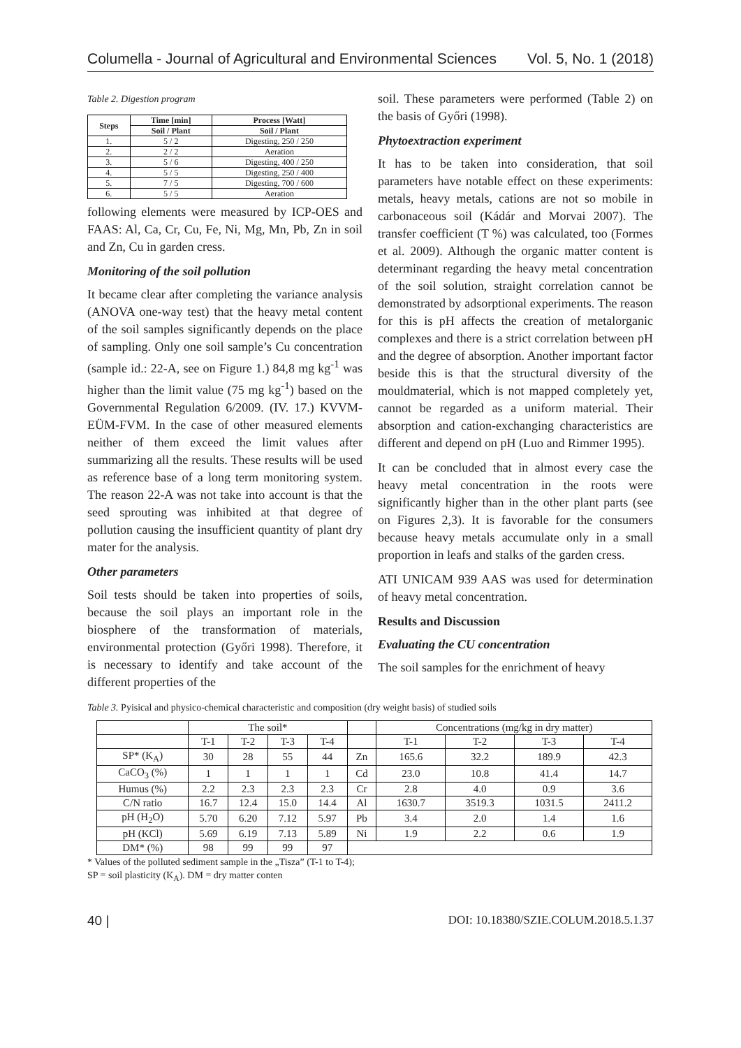Columella - Journal of Agricultural and Environmental Sciences Vol. 5, No. 1 (2018)
Table 2. Digestion program
| Steps | Time [min] | Process [Watt] |
| --- | --- | --- |
| | Soil / Plant | Soil / Plant |
| 1. | 5 / 2 | Digesting, 250 / 250 |
| 2. | 2 / 2 | Aeration |
| 3. | 5 / 6 | Digesting, 400 / 250 |
| 4. | 5 / 5 | Digesting, 250 / 400 |
| 5. | 7 / 5 | Digesting, 700 / 600 |
| 6. | 5 / 5 | Aeration |
following elements were measured by ICP-OES and FAAS: Al, Ca, Cr, Cu, Fe, Ni, Mg, Mn, Pb, Zn in soil and Zn, Cu in garden cress.
Monitoring of the soil pollution
It became clear after completing the variance analysis (ANOVA one-way test) that the heavy metal content of the soil samples significantly depends on the place of sampling. Only one soil sample’s Cu concentration (sample id.: 22-A, see on Figure 1.) 84,8 mg kg<sup>-1</sup> was higher than the limit value (75 mg kg<sup>-1</sup>) based on the Governmental Regulation 6/2009. (IV. 17.) KVVM-EÜM-FVM. In the case of other measured elements neither of them exceed the limit values after summarizing all the results. These results will be used as reference base of a long term monitoring system. The reason 22-A was not take into account is that the seed sprouting was inhibited at that degree of pollution causing the insufficient quantity of plant dry mater for the analysis.
Other parameters
Soil tests should be taken into properties of soils, because the soil plays an important role in the biosphere of the transformation of materials, environmental protection (Győri 1998). Therefore, it is necessary to identify and take account of the different properties of the
soil. These parameters were performed (Table 2) on the basis of Győri (1998).
Phytoextraction experiment
It has to be taken into consideration, that soil parameters have notable effect on these experiments: metals, heavy metals, cations are not so mobile in carbonaceous soil (Kádár and Morvai 2007). The transfer coefficient (T %) was calculated, too (Formes et al. 2009). Although the organic matter content is determinant regarding the heavy metal concentration of the soil solution, straight correlation cannot be demonstrated by adsorptional experiments. The reason for this is pH affects the creation of metalorganic complexes and there is a strict correlation between pH and the degree of absorption. Another important factor beside this is that the structural diversity of the mouldmaterial, which is not mapped completely yet, cannot be regarded as a uniform material. Their absorption and cation-exchanging characteristics are different and depend on pH (Luo and Rimmer 1995).
It can be concluded that in almost every case the heavy metal concentration in the roots were significantly higher than in the other plant parts (see on Figures 2,3). It is favorable for the consumers because heavy metals accumulate only in a small proportion in leafs and stalks of the garden cress.
ATI UNICAM 939 AAS was used for determination of heavy metal concentration.
Results and Discussion
Evaluating the CU concentration
The soil samples for the enrichment of heavy
Table 3. Pyisical and physico-chemical characteristic and composition (dry weight basis) of studied soils
| | The soil* | | | | | Concentrations (mg/kg in dry matter) | | | |
| | T-1 | T-2 | T-3 | T-4 | | T-1 | T-2 | T-3 | T-4 |
| SP* (K<sub>A</sub>) | 30 | 28 | 55 | 44 | Zn | 165.6 | 32.2 | 189.9 | 42.3 |
| CaCO<sub>3</sub> (%) | 1 | 1 | 1 | 1 | Cd | 23.0 | 10.8 | 41.4 | 14.7 |
| Humus (%) | 2.2 | 2.3 | 2.3 | 2.3 | Cr | 2.8 | 4.0 | 0.9 | 3.6 |
| C/N ratio | 16.7 | 12.4 | 15.0 | 14.4 | Al | 1630.7 | 3519.3 | 1031.5 | 2411.2 |
| pH (H<sub>2</sub>O) | 5.70 | 6.20 | 7.12 | 5.97 | Pb | 3.4 | 2.0 | 1.4 | 1.6 |
| pH (KCl) | 5.69 | 6.19 | 7.13 | 5.89 | Ni | 1.9 | 2.2 | 0.6 | 1.9 |
| DM* (%) | 98 | 99 | 99 | 97 | | | | | |
* Values of the polluted sediment sample in the „Tisza” (T-1 to T-4);
SP = soil plasticity (K<sub>A</sub>). DM = dry matter conten
40 | DOI: 10.18380/SZIE.COLUM.2018.5.1.37